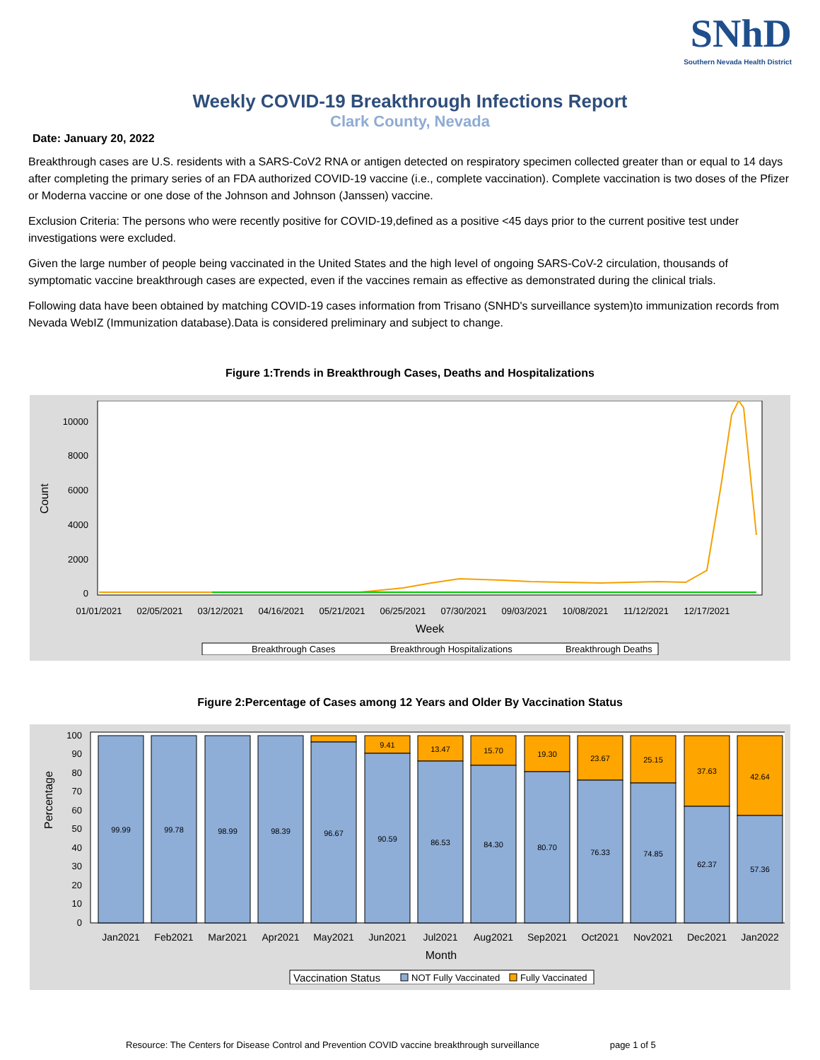SNhD
Southern Nevada Health District
Weekly COVID-19 Breakthrough Infections Report
Clark County, Nevada
Date: January 20, 2022
Breakthrough cases are U.S. residents with a SARS-CoV2 RNA or antigen detected on respiratory specimen collected greater than or equal to 14 days after completing the primary series of an FDA authorized COVID-19 vaccine (i.e., complete vaccination). Complete vaccination is two doses of the Pfizer or Moderna vaccine or one dose of the Johnson and Johnson (Janssen) vaccine.
Exclusion Criteria: The persons who were recently positive for COVID-19,defined as a positive <45 days prior to the current positive test under investigations were excluded.
Given the large number of people being vaccinated in the United States and the high level of ongoing SARS-CoV-2 circulation, thousands of symptomatic vaccine breakthrough cases are expected, even if the vaccines remain as effective as demonstrated during the clinical trials.
Following data have been obtained by matching COVID-19 cases information from Trisano (SNHD's surveillance system)to immunization records from Nevada WebIZ (Immunization database).Data is considered preliminary and subject to change.
Figure 1:Trends in Breakthrough Cases, Deaths and Hospitalizations
Count
10000
8000
6000
4000
2000
0
01/01/2021
02/05/2021
03/12/2021
04/16/2021
05/21/2021
06/25/2021
07/30/2021
09/03/2021
10/08/2021
11/12/2021
12/17/2021
Week
Breakthrough Cases
Breakthrough Hospitalizations
Breakthrough Deaths
Figure 2:Percentage of Cases among 12 Years and Older By Vaccination Status
Percentage
100
90
80
70
60
50
40
30
20
10
0
99.99
99.78
98.99
98.39
96.67
9.41
90.59
13.47
86.53
15.70
84.30
19.30
80.70
23.67
76.33
25.15
74.85
37.63
62.37
42.64
57.36
Jan2021
Feb2021
Mar2021
Apr2021
May2021
Jun2021
Jul2021
Aug2021
Sep2021
Oct2021
Nov2021
Dec2021
Jan2022
Month
Vaccination Status
NOT Fully Vaccinated
Fully Vaccinated
Resource: The Centers for Disease Control and Prevention COVID vaccine breakthrough surveillance page 1 of 5